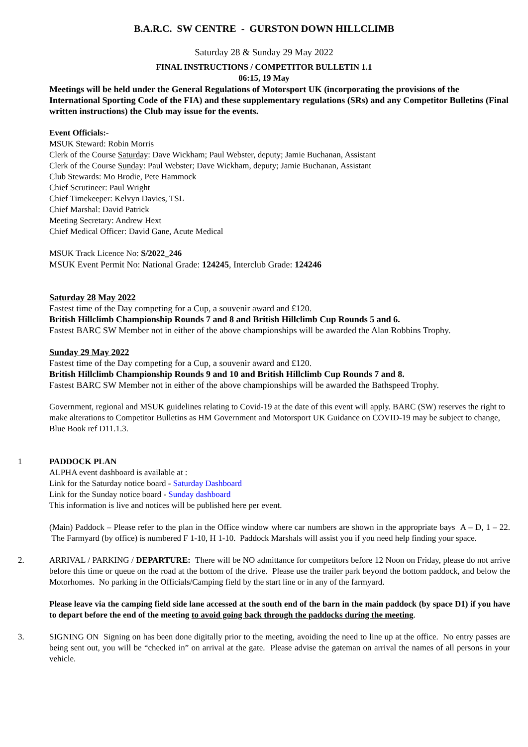B.A.R.C. SW CENTRE - GURSTON DOWN HILLCLIMB
Saturday 28 & Sunday 29 May 2022
FINAL INSTRUCTIONS / COMPETITOR BULLETIN 1.1
06:15, 19 May
Meetings will be held under the General Regulations of Motorsport UK (incorporating the provisions of the International Sporting Code of the FIA) and these supplementary regulations (SRs) and any Competitor Bulletins (Final written instructions) the Club may issue for the events.
Event Officials:-
MSUK Steward: Robin Morris
Clerk of the Course Saturday: Dave Wickham; Paul Webster, deputy; Jamie Buchanan, Assistant
Clerk of the Course Sunday: Paul Webster; Dave Wickham, deputy; Jamie Buchanan, Assistant
Club Stewards: Mo Brodie, Pete Hammock
Chief Scrutineer: Paul Wright
Chief Timekeeper: Kelvyn Davies, TSL
Chief Marshal: David Patrick
Meeting Secretary: Andrew Hext
Chief Medical Officer: David Gane, Acute Medical
MSUK Track Licence No: S/2022_246
MSUK Event Permit No: National Grade: 124245, Interclub Grade: 124246
Saturday 28 May 2022
Fastest time of the Day competing for a Cup, a souvenir award and £120.
British Hillclimb Championship Rounds 7 and 8 and British Hillclimb Cup Rounds 5 and 6.
Fastest BARC SW Member not in either of the above championships will be awarded the Alan Robbins Trophy.
Sunday 29 May 2022
Fastest time of the Day competing for a Cup, a souvenir award and £120.
British Hillclimb Championship Rounds 9 and 10 and British Hillclimb Cup Rounds 7 and 8.
Fastest BARC SW Member not in either of the above championships will be awarded the Bathspeed Trophy.
Government, regional and MSUK guidelines relating to Covid-19 at the date of this event will apply. BARC (SW) reserves the right to make alterations to Competitor Bulletins as HM Government and Motorsport UK Guidance on COVID-19 may be subject to change, Blue Book ref D11.1.3.
1 PADDOCK PLAN
ALPHA event dashboard is available at :
Link for the Saturday notice board - Saturday Dashboard
Link for the Sunday notice board - Sunday dashboard
This information is live and notices will be published here per event.
(Main) Paddock – Please refer to the plan in the Office window where car numbers are shown in the appropriate bays A – D, 1 – 22. The Farmyard (by office) is numbered F 1-10, H 1-10. Paddock Marshals will assist you if you need help finding your space.
2. ARRIVAL / PARKING / DEPARTURE: There will be NO admittance for competitors before 12 Noon on Friday, please do not arrive before this time or queue on the road at the bottom of the drive. Please use the trailer park beyond the bottom paddock, and below the Motorhomes. No parking in the Officials/Camping field by the start line or in any of the farmyard.
Please leave via the camping field side lane accessed at the south end of the barn in the main paddock (by space D1) if you have to depart before the end of the meeting to avoid going back through the paddocks during the meeting.
3. SIGNING ON Signing on has been done digitally prior to the meeting, avoiding the need to line up at the office. No entry passes are being sent out, you will be “checked in” on arrival at the gate. Please advise the gateman on arrival the names of all persons in your vehicle.